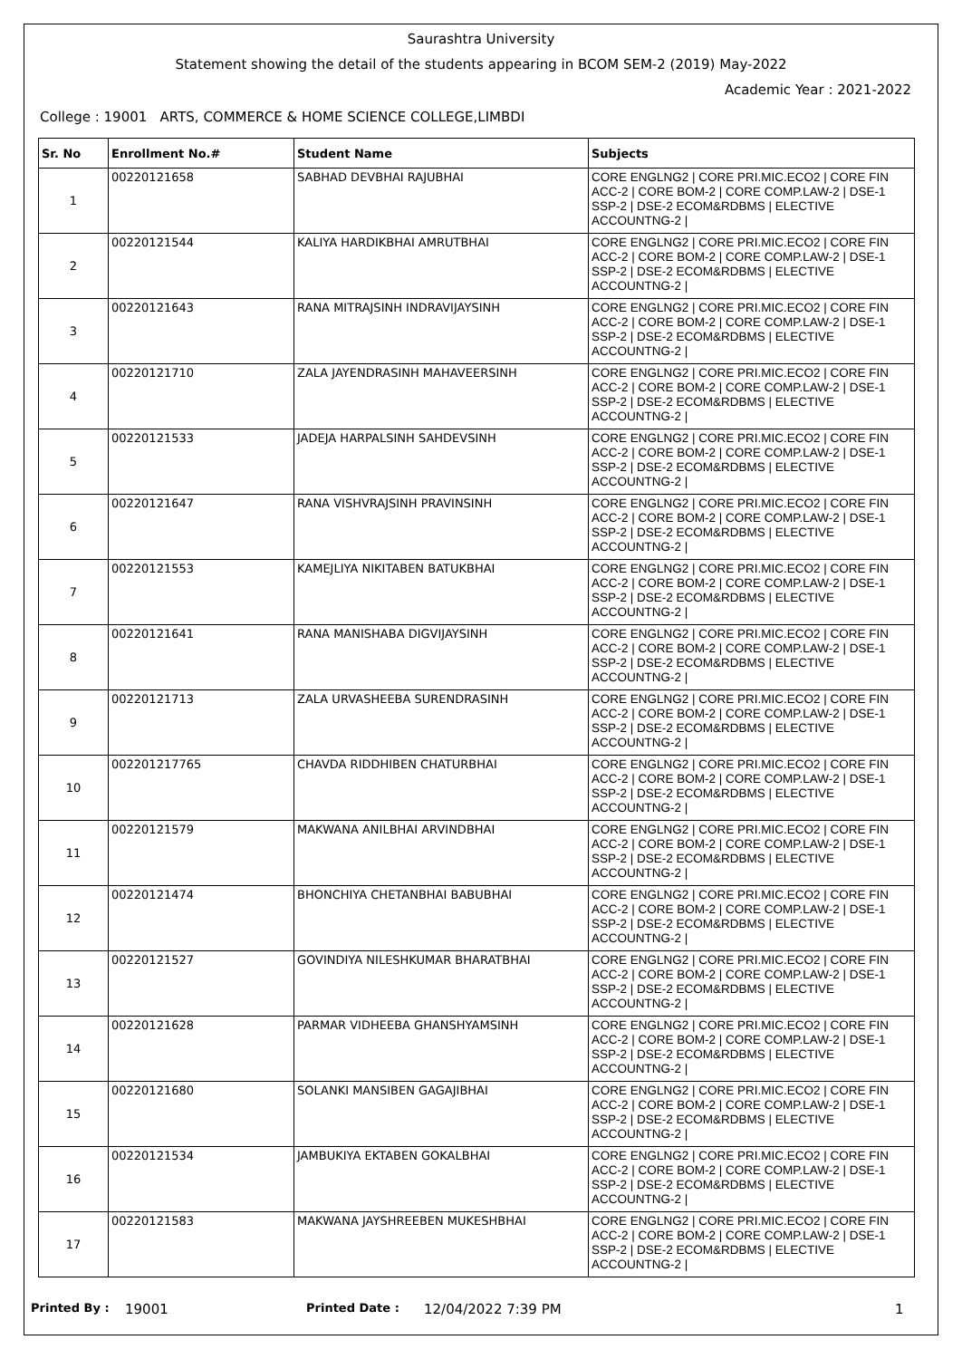Saurashtra University
Statement showing the detail of the students appearing in BCOM SEM-2 (2019) May-2022
Academic Year : 2021-2022
College : 19001 ARTS, COMMERCE & HOME SCIENCE COLLEGE,LIMBDI
| Sr. No | Enrollment No.# | Student Name | Subjects |
| --- | --- | --- | --- |
| 1 | 00220121658 | SABHAD DEVBHAI RAJUBHAI | CORE ENGLNG2 / CORE PRI.MIC.ECO2 / CORE FIN ACC-2 / CORE BOM-2 / CORE COMP.LAW-2 / DSE-1 SSP-2 / DSE-2 ECOM&RDBMS / ELECTIVE ACCOUNTNG-2 / |
| 2 | 00220121544 | KALIYA HARDIKBHAI AMRUTBHAI | CORE ENGLNG2 / CORE PRI.MIC.ECO2 / CORE FIN ACC-2 / CORE BOM-2 / CORE COMP.LAW-2 / DSE-1 SSP-2 / DSE-2 ECOM&RDBMS / ELECTIVE ACCOUNTNG-2 / |
| 3 | 00220121643 | RANA MITRAJSINH INDRAVIJAYSINH | CORE ENGLNG2 / CORE PRI.MIC.ECO2 / CORE FIN ACC-2 / CORE BOM-2 / CORE COMP.LAW-2 / DSE-1 SSP-2 / DSE-2 ECOM&RDBMS / ELECTIVE ACCOUNTNG-2 / |
| 4 | 00220121710 | ZALA JAYENDRASINH MAHAVEERSINH | CORE ENGLNG2 / CORE PRI.MIC.ECO2 / CORE FIN ACC-2 / CORE BOM-2 / CORE COMP.LAW-2 / DSE-1 SSP-2 / DSE-2 ECOM&RDBMS / ELECTIVE ACCOUNTNG-2 / |
| 5 | 00220121533 | JADEJA HARPALSINH SAHDEVSINH | CORE ENGLNG2 / CORE PRI.MIC.ECO2 / CORE FIN ACC-2 / CORE BOM-2 / CORE COMP.LAW-2 / DSE-1 SSP-2 / DSE-2 ECOM&RDBMS / ELECTIVE ACCOUNTNG-2 / |
| 6 | 00220121647 | RANA VISHVRAJSINH PRAVINSINH | CORE ENGLNG2 / CORE PRI.MIC.ECO2 / CORE FIN ACC-2 / CORE BOM-2 / CORE COMP.LAW-2 / DSE-1 SSP-2 / DSE-2 ECOM&RDBMS / ELECTIVE ACCOUNTNG-2 / |
| 7 | 00220121553 | KAMEJLIYA NIKITABEN BATUKBHAI | CORE ENGLNG2 / CORE PRI.MIC.ECO2 / CORE FIN ACC-2 / CORE BOM-2 / CORE COMP.LAW-2 / DSE-1 SSP-2 / DSE-2 ECOM&RDBMS / ELECTIVE ACCOUNTNG-2 / |
| 8 | 00220121641 | RANA MANISHABA DIGVIJAYSINH | CORE ENGLNG2 / CORE PRI.MIC.ECO2 / CORE FIN ACC-2 / CORE BOM-2 / CORE COMP.LAW-2 / DSE-1 SSP-2 / DSE-2 ECOM&RDBMS / ELECTIVE ACCOUNTNG-2 / |
| 9 | 00220121713 | ZALA URVASHEEBA SURENDRASINH | CORE ENGLNG2 / CORE PRI.MIC.ECO2 / CORE FIN ACC-2 / CORE BOM-2 / CORE COMP.LAW-2 / DSE-1 SSP-2 / DSE-2 ECOM&RDBMS / ELECTIVE ACCOUNTNG-2 / |
| 10 | 002201217765 | CHAVDA RIDDHIBEN CHATURBHAI | CORE ENGLNG2 / CORE PRI.MIC.ECO2 / CORE FIN ACC-2 / CORE BOM-2 / CORE COMP.LAW-2 / DSE-1 SSP-2 / DSE-2 ECOM&RDBMS / ELECTIVE ACCOUNTNG-2 / |
| 11 | 00220121579 | MAKWANA ANILBHAI ARVINDBHAI | CORE ENGLNG2 / CORE PRI.MIC.ECO2 / CORE FIN ACC-2 / CORE BOM-2 / CORE COMP.LAW-2 / DSE-1 SSP-2 / DSE-2 ECOM&RDBMS / ELECTIVE ACCOUNTNG-2 / |
| 12 | 00220121474 | BHONCHIYA CHETANBHAI BABUBHAI | CORE ENGLNG2 / CORE PRI.MIC.ECO2 / CORE FIN ACC-2 / CORE BOM-2 / CORE COMP.LAW-2 / DSE-1 SSP-2 / DSE-2 ECOM&RDBMS / ELECTIVE ACCOUNTNG-2 / |
| 13 | 00220121527 | GOVINDIYA NILESHKUMAR BHARATBHAI | CORE ENGLNG2 / CORE PRI.MIC.ECO2 / CORE FIN ACC-2 / CORE BOM-2 / CORE COMP.LAW-2 / DSE-1 SSP-2 / DSE-2 ECOM&RDBMS / ELECTIVE ACCOUNTNG-2 / |
| 14 | 00220121628 | PARMAR VIDHEEBA GHANSHYAMSINH | CORE ENGLNG2 / CORE PRI.MIC.ECO2 / CORE FIN ACC-2 / CORE BOM-2 / CORE COMP.LAW-2 / DSE-1 SSP-2 / DSE-2 ECOM&RDBMS / ELECTIVE ACCOUNTNG-2 / |
| 15 | 00220121680 | SOLANKI MANSIBEN GAGAJIBHAI | CORE ENGLNG2 / CORE PRI.MIC.ECO2 / CORE FIN ACC-2 / CORE BOM-2 / CORE COMP.LAW-2 / DSE-1 SSP-2 / DSE-2 ECOM&RDBMS / ELECTIVE ACCOUNTNG-2 / |
| 16 | 00220121534 | JAMBUKIYA EKTABEN GOKALBHAI | CORE ENGLNG2 / CORE PRI.MIC.ECO2 / CORE FIN ACC-2 / CORE BOM-2 / CORE COMP.LAW-2 / DSE-1 SSP-2 / DSE-2 ECOM&RDBMS / ELECTIVE ACCOUNTNG-2 / |
| 17 | 00220121583 | MAKWANA JAYSHREEBEN MUKESHBHAI | CORE ENGLNG2 / CORE PRI.MIC.ECO2 / CORE FIN ACC-2 / CORE BOM-2 / CORE COMP.LAW-2 / DSE-1 SSP-2 / DSE-2 ECOM&RDBMS / ELECTIVE ACCOUNTNG-2 / |
Printed By : 19001 Printed Date : 12/04/2022 7:39 PM 1